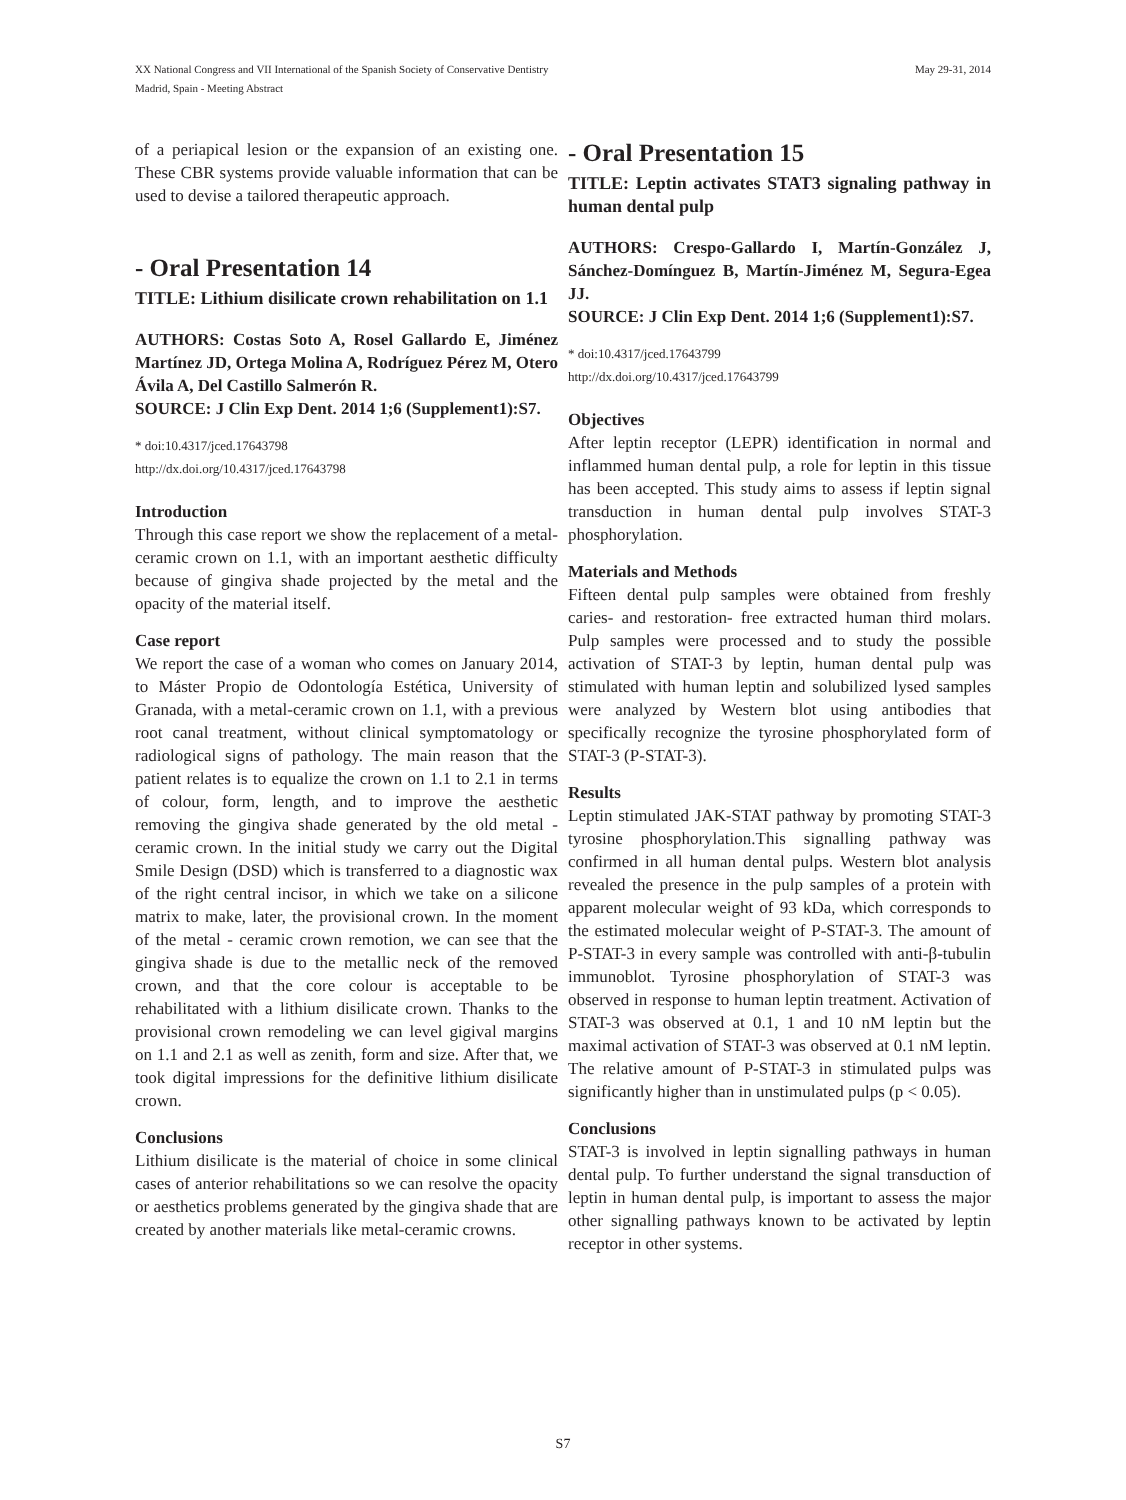XX National Congress and VII International of the Spanish Society of Conservative Dentistry
Madrid, Spain - Meeting Abstract
May 29-31, 2014
of a periapical lesion or the expansion of an existing one. These CBR systems provide valuable information that can be used to devise a tailored therapeutic approach.
- Oral Presentation 14
TITLE: Lithium disilicate crown rehabilitation on 1.1
AUTHORS: Costas Soto A, Rosel Gallardo E, Jiménez Martínez JD, Ortega Molina A, Rodríguez Pérez M, Otero Ávila A, Del Castillo Salmerón R.
SOURCE: J Clin Exp Dent. 2014 1;6 (Supplement1):S7.
* doi:10.4317/jced.17643798
http://dx.doi.org/10.4317/jced.17643798
Introduction
Through this case report we show the replacement of a metal-ceramic crown on 1.1, with an important aesthetic difficulty because of gingiva shade projected by the metal and the opacity of the material itself.
Case report
We report the case of a woman who comes on January 2014, to Máster Propio de Odontología Estética, University of Granada, with a metal-ceramic crown on 1.1, with a previous root canal treatment, without clinical symptomatology or radiological signs of pathology. The main reason that the patient relates is to equalize the crown on 1.1 to 2.1 in terms of colour, form, length, and to improve the aesthetic removing the gingiva shade generated by the old metal - ceramic crown. In the initial study we carry out the Digital Smile Design (DSD) which is transferred to a diagnostic wax of the right central incisor, in which we take on a silicone matrix to make, later, the provisional crown. In the moment of the metal - ceramic crown remotion, we can see that the gingiva shade is due to the metallic neck of the removed crown, and that the core colour is acceptable to be rehabilitated with a lithium disilicate crown. Thanks to the provisional crown remodeling we can level gigival margins on 1.1 and 2.1 as well as zenith, form and size. After that, we took digital impressions for the definitive lithium disilicate crown.
Conclusions
Lithium disilicate is the material of choice in some clinical cases of anterior rehabilitations so we can resolve the opacity or aesthetics problems generated by the gingiva shade that are created by another materials like metal-ceramic crowns.
- Oral Presentation 15
TITLE: Leptin activates STAT3 signaling pathway in human dental pulp
AUTHORS: Crespo-Gallardo I, Martín-González J, Sánchez-Domínguez B, Martín-Jiménez M, Segura-Egea JJ.
SOURCE: J Clin Exp Dent. 2014 1;6 (Supplement1):S7.
* doi:10.4317/jced.17643799
http://dx.doi.org/10.4317/jced.17643799
Objectives
After leptin receptor (LEPR) identification in normal and inflammed human dental pulp, a role for leptin in this tissue has been accepted. This study aims to assess if leptin signal transduction in human dental pulp involves STAT-3 phosphorylation.
Materials and Methods
Fifteen dental pulp samples were obtained from freshly caries- and restoration- free extracted human third molars. Pulp samples were processed and to study the possible activation of STAT-3 by leptin, human dental pulp was stimulated with human leptin and solubilized lysed samples were analyzed by Western blot using antibodies that specifically recognize the tyrosine phosphorylated form of STAT-3 (P-STAT-3).
Results
Leptin stimulated JAK-STAT pathway by promoting STAT-3 tyrosine phosphorylation.This signalling pathway was confirmed in all human dental pulps. Western blot analysis revealed the presence in the pulp samples of a protein with apparent molecular weight of 93 kDa, which corresponds to the estimated molecular weight of P-STAT-3. The amount of P-STAT-3 in every sample was controlled with anti-β-tubulin immunoblot. Tyrosine phosphorylation of STAT-3 was observed in response to human leptin treatment. Activation of STAT-3 was observed at 0.1, 1 and 10 nM leptin but the maximal activation of STAT-3 was observed at 0.1 nM leptin. The relative amount of P-STAT-3 in stimulated pulps was significantly higher than in unstimulated pulps (p < 0.05).
Conclusions
STAT-3 is involved in leptin signalling pathways in human dental pulp. To further understand the signal transduction of leptin in human dental pulp, is important to assess the major other signalling pathways known to be activated by leptin receptor in other systems.
S7